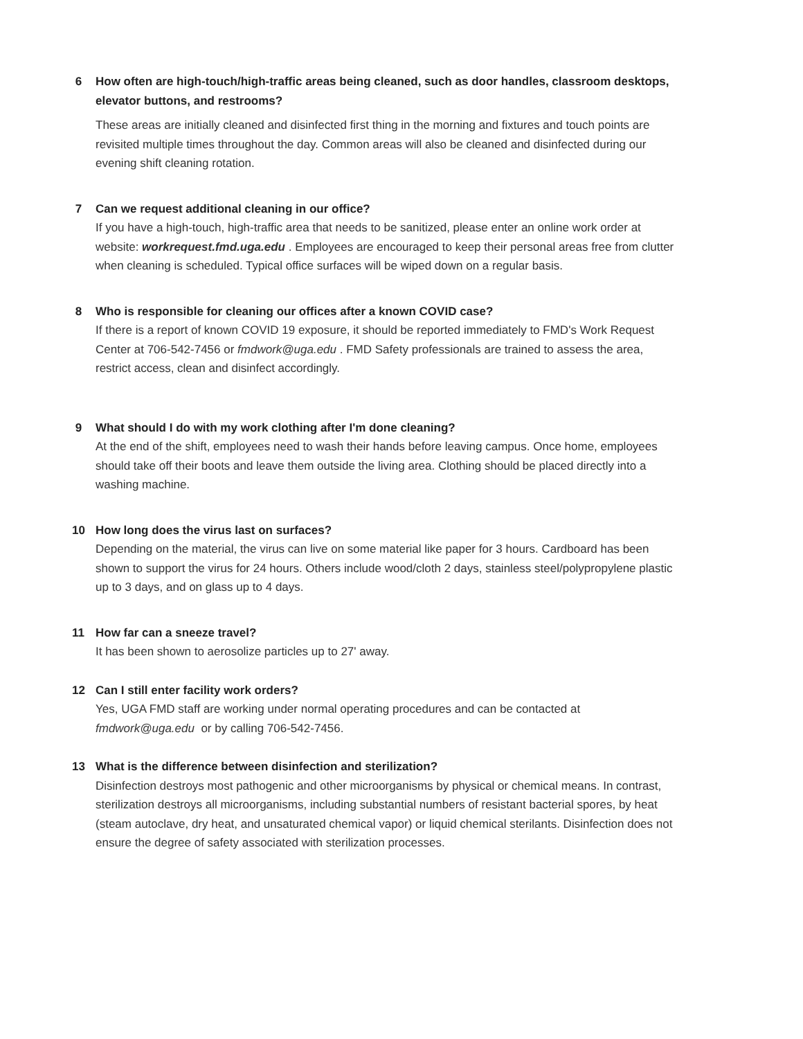6
How often are high-touch/high-traffic areas being cleaned, such as door handles, classroom desktops, elevator buttons, and restrooms?
These areas are initially cleaned and disinfected first thing in the morning and fixtures and touch points are revisited multiple times throughout the day. Common areas will also be cleaned and disinfected during our evening shift cleaning rotation.
7
Can we request additional cleaning in our office?
If you have a high-touch, high-traffic area that needs to be sanitized, please enter an online work order at website: workrequest.fmd.uga.edu . Employees are encouraged to keep their personal areas free from clutter when cleaning is scheduled. Typical office surfaces will be wiped down on a regular basis.
8
Who is responsible for cleaning our offices after a known COVID case?
If there is a report of known COVID 19 exposure, it should be reported immediately to FMD's Work Request Center at 706-542-7456 or fmdwork@uga.edu . FMD Safety professionals are trained to assess the area, restrict access, clean and disinfect accordingly.
9
What should I do with my work clothing after I'm done cleaning?
At the end of the shift, employees need to wash their hands before leaving campus. Once home, employees should take off their boots and leave them outside the living area. Clothing should be placed directly into a washing machine.
10
How long does the virus last on surfaces?
Depending on the material, the virus can live on some material like paper for 3 hours. Cardboard has been shown to support the virus for 24 hours. Others include wood/cloth 2 days, stainless steel/polypropylene plastic up to 3 days, and on glass up to 4 days.
11
How far can a sneeze travel?
It has been shown to aerosolize particles up to 27' away.
12
Can I still enter facility work orders?
Yes, UGA FMD staff are working under normal operating procedures and can be contacted at fmdwork@uga.edu or by calling 706-542-7456.
13
What is the difference between disinfection and sterilization?
Disinfection destroys most pathogenic and other microorganisms by physical or chemical means. In contrast, sterilization destroys all microorganisms, including substantial numbers of resistant bacterial spores, by heat (steam autoclave, dry heat, and unsaturated chemical vapor) or liquid chemical sterilants. Disinfection does not ensure the degree of safety associated with sterilization processes.